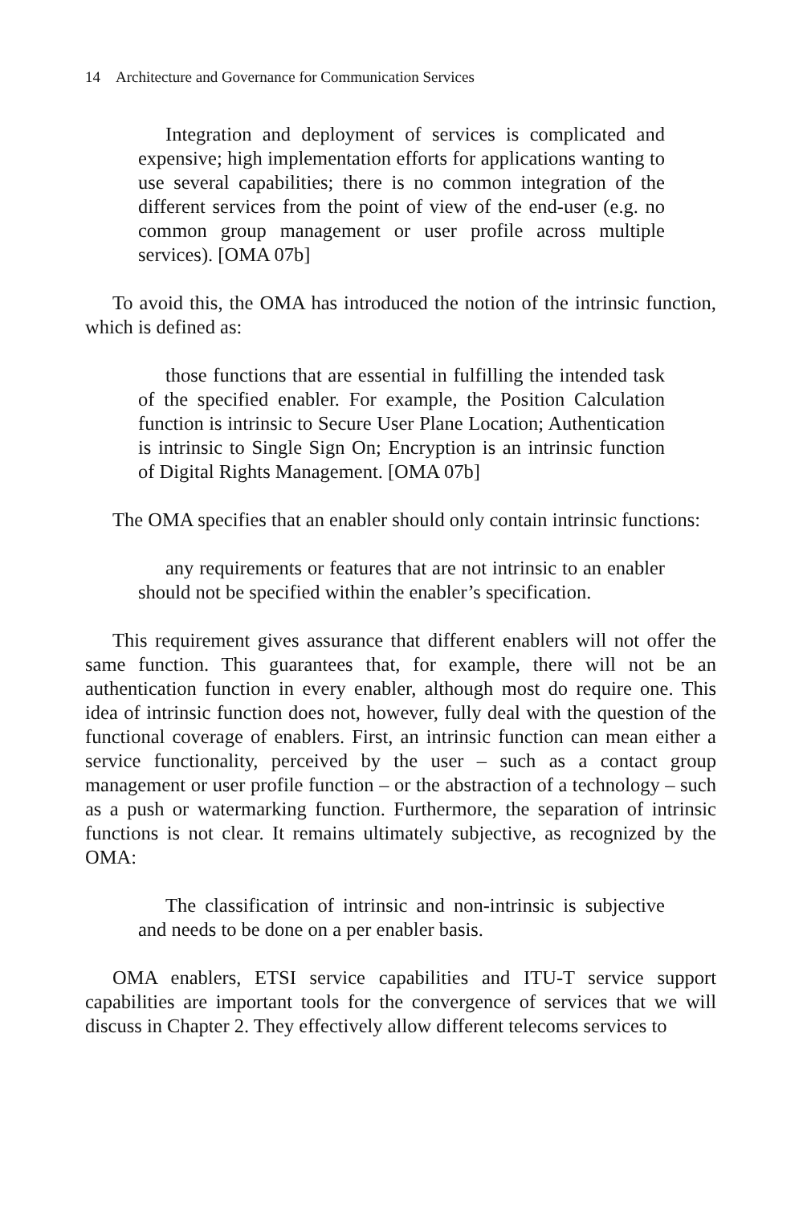14 Architecture and Governance for Communication Services
Integration and deployment of services is complicated and expensive; high implementation efforts for applications wanting to use several capabilities; there is no common integration of the different services from the point of view of the end-user (e.g. no common group management or user profile across multiple services). [OMA 07b]
To avoid this, the OMA has introduced the notion of the intrinsic function, which is defined as:
those functions that are essential in fulfilling the intended task of the specified enabler. For example, the Position Calculation function is intrinsic to Secure User Plane Location; Authentication is intrinsic to Single Sign On; Encryption is an intrinsic function of Digital Rights Management. [OMA 07b]
The OMA specifies that an enabler should only contain intrinsic functions:
any requirements or features that are not intrinsic to an enabler should not be specified within the enabler’s specification.
This requirement gives assurance that different enablers will not offer the same function. This guarantees that, for example, there will not be an authentication function in every enabler, although most do require one. This idea of intrinsic function does not, however, fully deal with the question of the functional coverage of enablers. First, an intrinsic function can mean either a service functionality, perceived by the user – such as a contact group management or user profile function – or the abstraction of a technology – such as a push or watermarking function. Furthermore, the separation of intrinsic functions is not clear. It remains ultimately subjective, as recognized by the OMA:
The classification of intrinsic and non-intrinsic is subjective and needs to be done on a per enabler basis.
OMA enablers, ETSI service capabilities and ITU-T service support capabilities are important tools for the convergence of services that we will discuss in Chapter 2. They effectively allow different telecoms services to